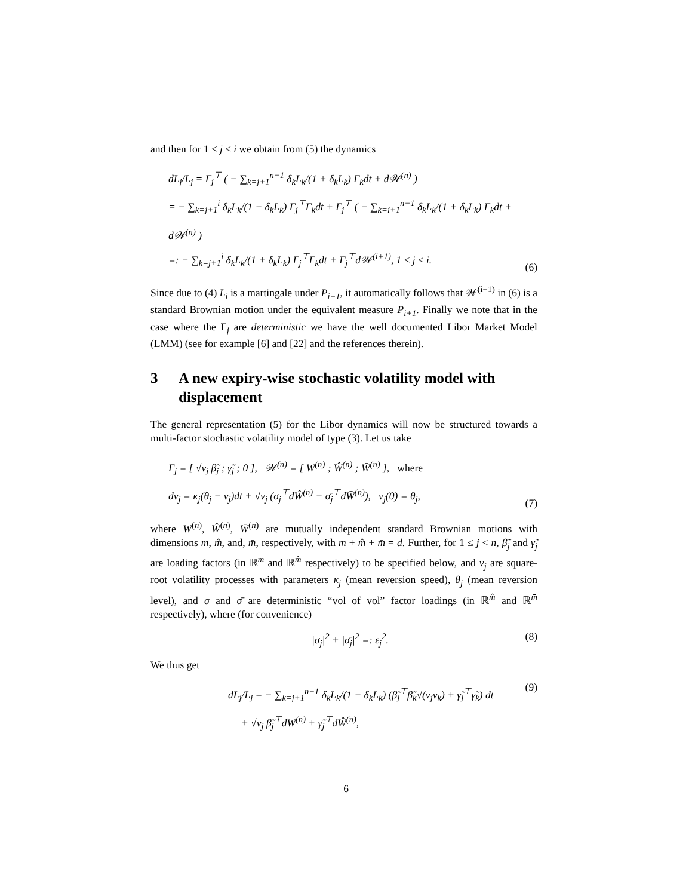and then for 1 ≤ j ≤ i we obtain from (5) the dynamics
dL<sub>j</sub>/L<sub>j</sub> = Γ<sub>j</sub><sup>⊤</sup> ( − ∑<sub>k=j+1</sub><sup>n−1</sup> δ<sub>k</sub>L<sub>k</sub>/(1 + δ<sub>k</sub>L<sub>k</sub>) Γ<sub>k</sub>dt + d𝒲<sup>(n)</sup> )
= − ∑<sub>k=j+1</sub><sup>i</sup> δ<sub>k</sub>L<sub>k</sub>/(1 + δ<sub>k</sub>L<sub>k</sub>) Γ<sub>j</sub><sup>⊤</sup>Γ<sub>k</sub>dt + Γ<sub>j</sub><sup>⊤</sup> ( − ∑<sub>k=i+1</sub><sup>n−1</sup> δ<sub>k</sub>L<sub>k</sub>/(1 + δ<sub>k</sub>L<sub>k</sub>) Γ<sub>k</sub>dt + d𝒲<sup>(n)</sup> )
=: − ∑<sub>k=j+1</sub><sup>i</sup> δ<sub>k</sub>L<sub>k</sub>/(1 + δ<sub>k</sub>L<sub>k</sub>) Γ<sub>j</sub><sup>⊤</sup>Γ<sub>k</sub>dt + Γ<sub>j</sub><sup>⊤</sup>d𝒲<sup>(i+1)</sup>, 1 ≤ j ≤ i.
(6)
Since due to (4) L<sub>i</sub> is a martingale under P<sub>i+1</sub>, it automatically follows that 𝒲<sup>(i+1)</sup> in (6) is a standard Brownian motion under the equivalent measure P<sub>i+1</sub>. Finally we note that in the case where the Γ<sub>j</sub> are deterministic we have the well documented Libor Market Model (LMM) (see for example [6] and [22] and the references therein).
3 A new expiry-wise stochastic volatility model with displacement
The general representation (5) for the Libor dynamics will now be structured towards a multi-factor stochastic volatility model of type (3). Let us take
Γ<sub>j</sub> = [ √v<sub>j</sub> β̃<sub>j</sub> ; γ̃<sub>j</sub> ; 0 ], 𝒲<sup>(n)</sup> = [ W<sup>(n)</sup> ; Ŵ<sup>(n)</sup> ; W̄<sup>(n)</sup> ], where
dv<sub>j</sub> = κ<sub>j</sub>(θ<sub>j</sub> − v<sub>j</sub>)dt + √v<sub>j</sub> (σ<sub>j</sub><sup>⊤</sup>dŴ<sup>(n)</sup> + σ̄<sub>j</sub><sup>⊤</sup>dW̄<sup>(n)</sup>), v<sub>j</sub>(0) = θ<sub>j</sub>,
(7)
where W<sup>(n)</sup>, Ŵ<sup>(n)</sup>, W̄<sup>(n)</sup> are mutually independent standard Brownian motions with dimensions m, m̂, and, m̄, respectively, with m + m̂ + m̄ = d. Further, for 1 ≤ j < n, β̃<sub>j</sub> and γ̃<sub>j</sub> are loading factors (in ℝ<sup>m</sup> and ℝ<sup>m̂</sup> respectively) to be specified below, and v<sub>j</sub> are square-root volatility processes with parameters κ<sub>j</sub> (mean reversion speed), θ<sub>j</sub> (mean reversion level), and σ and σ̄ are deterministic “vol of vol” factor loadings (in ℝ<sup>m̂</sup> and ℝ<sup>m̄</sup> respectively), where (for convenience)
|σ<sub>j</sub>|<sup>2</sup> + |σ̄<sub>j</sub>|<sup>2</sup> =: ε<sub>j</sub><sup>2</sup>. (8)
We thus get
dL<sub>j</sub>/L<sub>j</sub> = − ∑<sub>k=j+1</sub><sup>n−1</sup> δ<sub>k</sub>L<sub>k</sub>/(1 + δ<sub>k</sub>L<sub>k</sub>) (β̃<sub>j</sub><sup>⊤</sup>β̃<sub>k</sub>√(v<sub>j</sub>v<sub>k</sub>) + γ̃<sub>j</sub><sup>⊤</sup>γ̃<sub>k</sub>) dt
+ √v<sub>j</sub> β̃<sub>j</sub><sup>⊤</sup>dW<sup>(n)</sup> + γ̃<sub>j</sub><sup>⊤</sup>dŴ<sup>(n)</sup>,
(9)
6